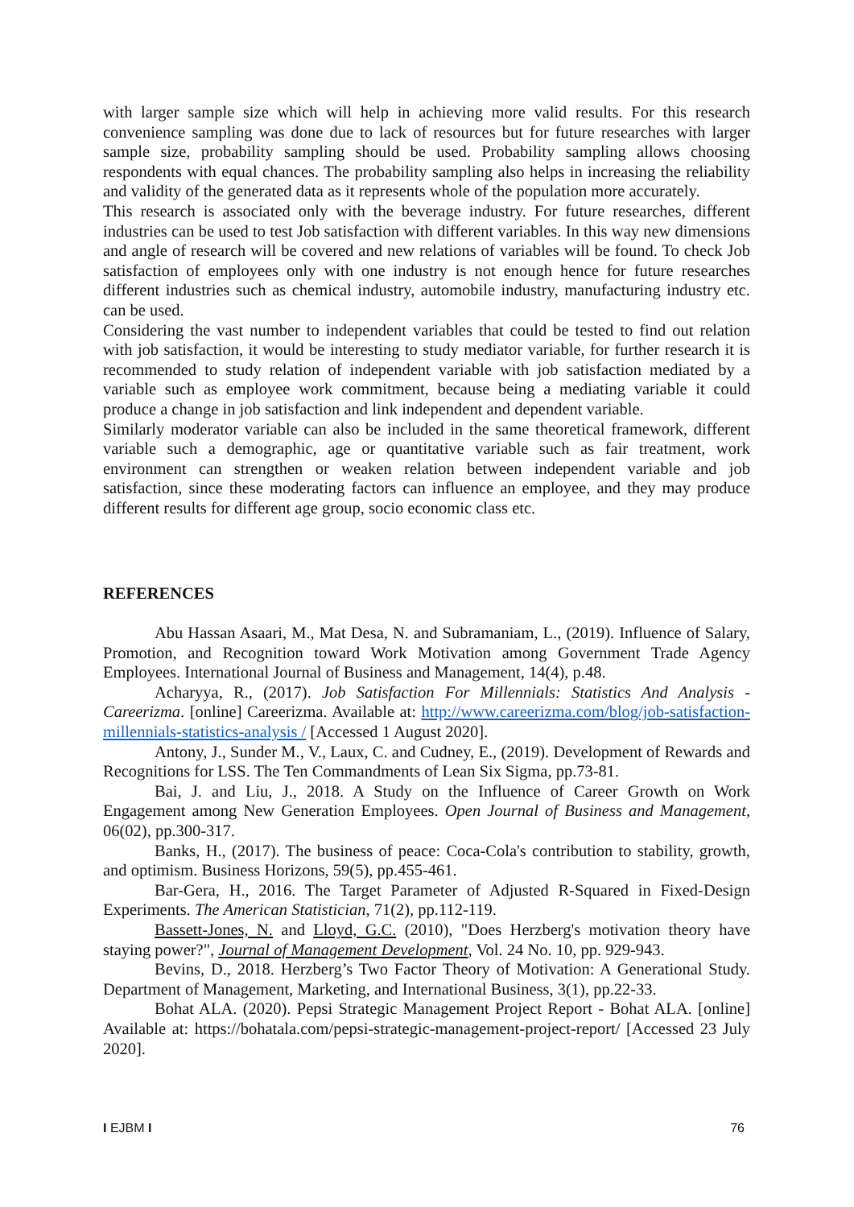with larger sample size which will help in achieving more valid results. For this research convenience sampling was done due to lack of resources but for future researches with larger sample size, probability sampling should be used. Probability sampling allows choosing respondents with equal chances. The probability sampling also helps in increasing the reliability and validity of the generated data as it represents whole of the population more accurately.
This research is associated only with the beverage industry. For future researches, different industries can be used to test Job satisfaction with different variables. In this way new dimensions and angle of research will be covered and new relations of variables will be found. To check Job satisfaction of employees only with one industry is not enough hence for future researches different industries such as chemical industry, automobile industry, manufacturing industry etc. can be used.
Considering the vast number to independent variables that could be tested to find out relation with job satisfaction, it would be interesting to study mediator variable, for further research it is recommended to study relation of independent variable with job satisfaction mediated by a variable such as employee work commitment, because being a mediating variable it could produce a change in job satisfaction and link independent and dependent variable.
Similarly moderator variable can also be included in the same theoretical framework, different variable such a demographic, age or quantitative variable such as fair treatment, work environment can strengthen or weaken relation between independent variable and job satisfaction, since these moderating factors can influence an employee, and they may produce different results for different age group, socio economic class etc.
REFERENCES
Abu Hassan Asaari, M., Mat Desa, N. and Subramaniam, L., (2019). Influence of Salary, Promotion, and Recognition toward Work Motivation among Government Trade Agency Employees. International Journal of Business and Management, 14(4), p.48.
Acharyya, R., (2017). Job Satisfaction For Millennials: Statistics And Analysis - Careerizma. [online] Careerizma. Available at: http://www.careerizma.com/blog/job-satisfaction-millennials-statistics-analysis / [Accessed 1 August 2020].
Antony, J., Sunder M., V., Laux, C. and Cudney, E., (2019). Development of Rewards and Recognitions for LSS. The Ten Commandments of Lean Six Sigma, pp.73-81.
Bai, J. and Liu, J., 2018. A Study on the Influence of Career Growth on Work Engagement among New Generation Employees. Open Journal of Business and Management, 06(02), pp.300-317.
Banks, H., (2017). The business of peace: Coca-Cola's contribution to stability, growth, and optimism. Business Horizons, 59(5), pp.455-461.
Bar-Gera, H., 2016. The Target Parameter of Adjusted R-Squared in Fixed-Design Experiments. The American Statistician, 71(2), pp.112-119.
Bassett-Jones, N. and Lloyd, G.C. (2010), "Does Herzberg's motivation theory have staying power?", Journal of Management Development, Vol. 24 No. 10, pp. 929-943.
Bevins, D., 2018. Herzberg’s Two Factor Theory of Motivation: A Generational Study. Department of Management, Marketing, and International Business, 3(1), pp.22-33.
Bohat ALA. (2020). Pepsi Strategic Management Project Report - Bohat ALA. [online] Available at: https://bohatala.com/pepsi-strategic-management-project-report/ [Accessed 23 July 2020].
I EJBM I 76